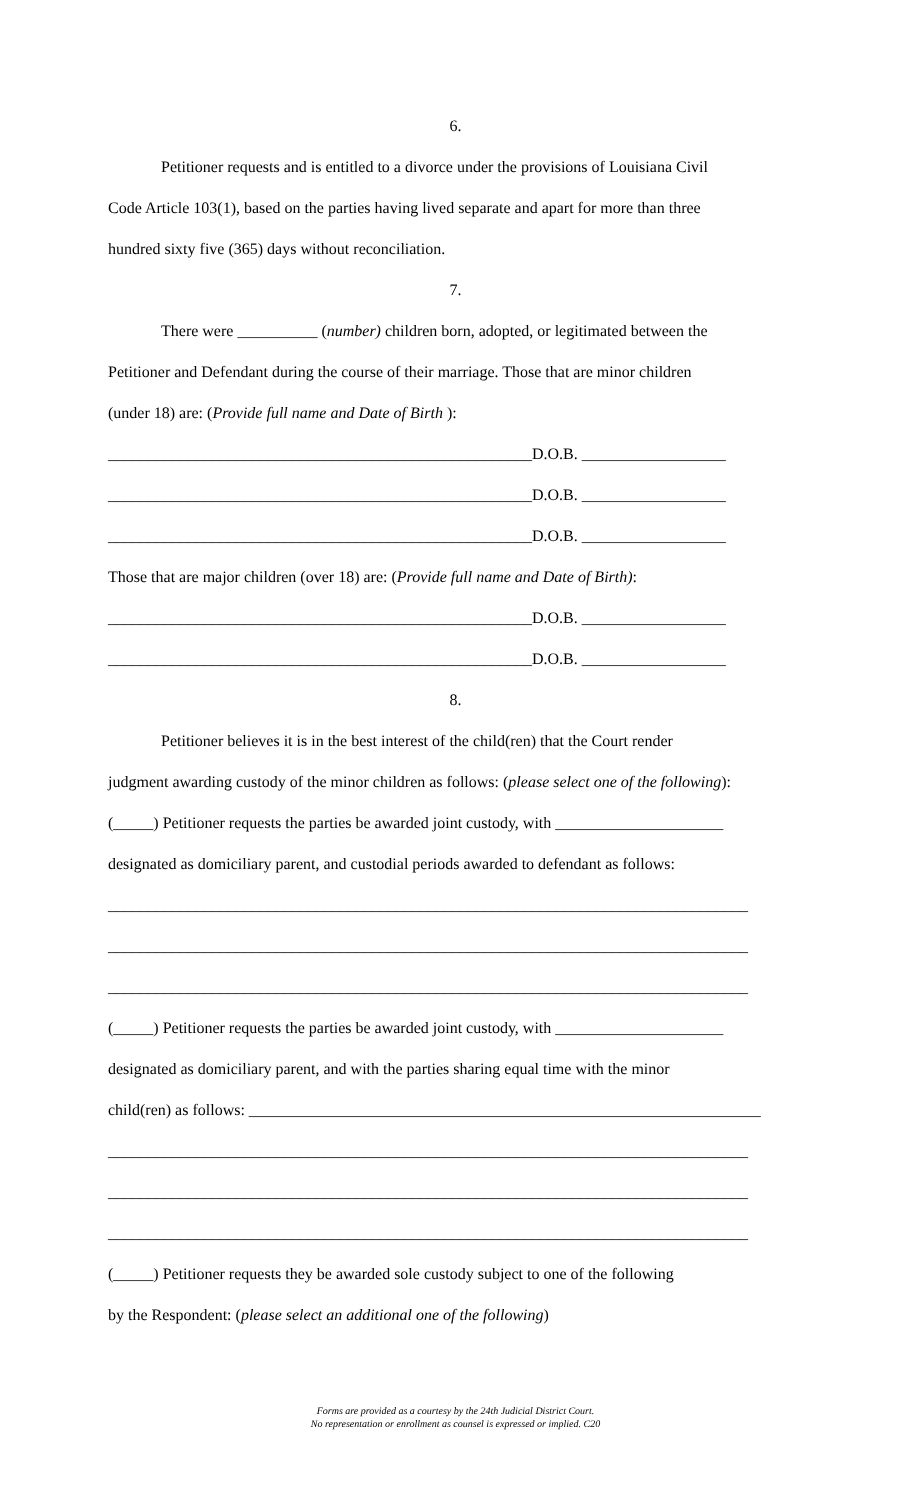6.
Petitioner requests and is entitled to a divorce under the provisions of Louisiana Civil
Code Article 103(1), based on the parties having lived separate and apart for more than three
hundred sixty five (365) days without reconciliation.
7.
There were __________ (number) children born, adopted, or legitimated between the
Petitioner and Defendant during the course of their marriage. Those that are minor children
(under 18) are: (Provide full name and Date of Birth ):
_____________________________________________________D.O.B. __________________
_____________________________________________________D.O.B. __________________
_____________________________________________________D.O.B. __________________
Those that are major children (over 18) are: (Provide full name and Date of Birth):
_____________________________________________________D.O.B. __________________
_____________________________________________________D.O.B. __________________
8.
Petitioner believes it is in the best interest of the child(ren) that the Court render
judgment awarding custody of the minor children as follows: (please select one of the following):
(_____) Petitioner requests the parties be awarded joint custody, with _____________________
designated as domiciliary parent, and custodial periods awarded to defendant as follows:
________________________________________________________________________________
________________________________________________________________________________
________________________________________________________________________________
(_____) Petitioner requests the parties be awarded joint custody, with _____________________
designated as domiciliary parent, and with the parties sharing equal time with the minor
child(ren) as follows: ________________________________________________________________
________________________________________________________________________________
________________________________________________________________________________
________________________________________________________________________________
(_____) Petitioner requests they be awarded sole custody subject to one of the following
by the Respondent: (please select an additional one of the following)
Forms are provided as a courtesy by the 24th Judicial District Court.
No representation or enrollment as counsel is expressed or implied. C20